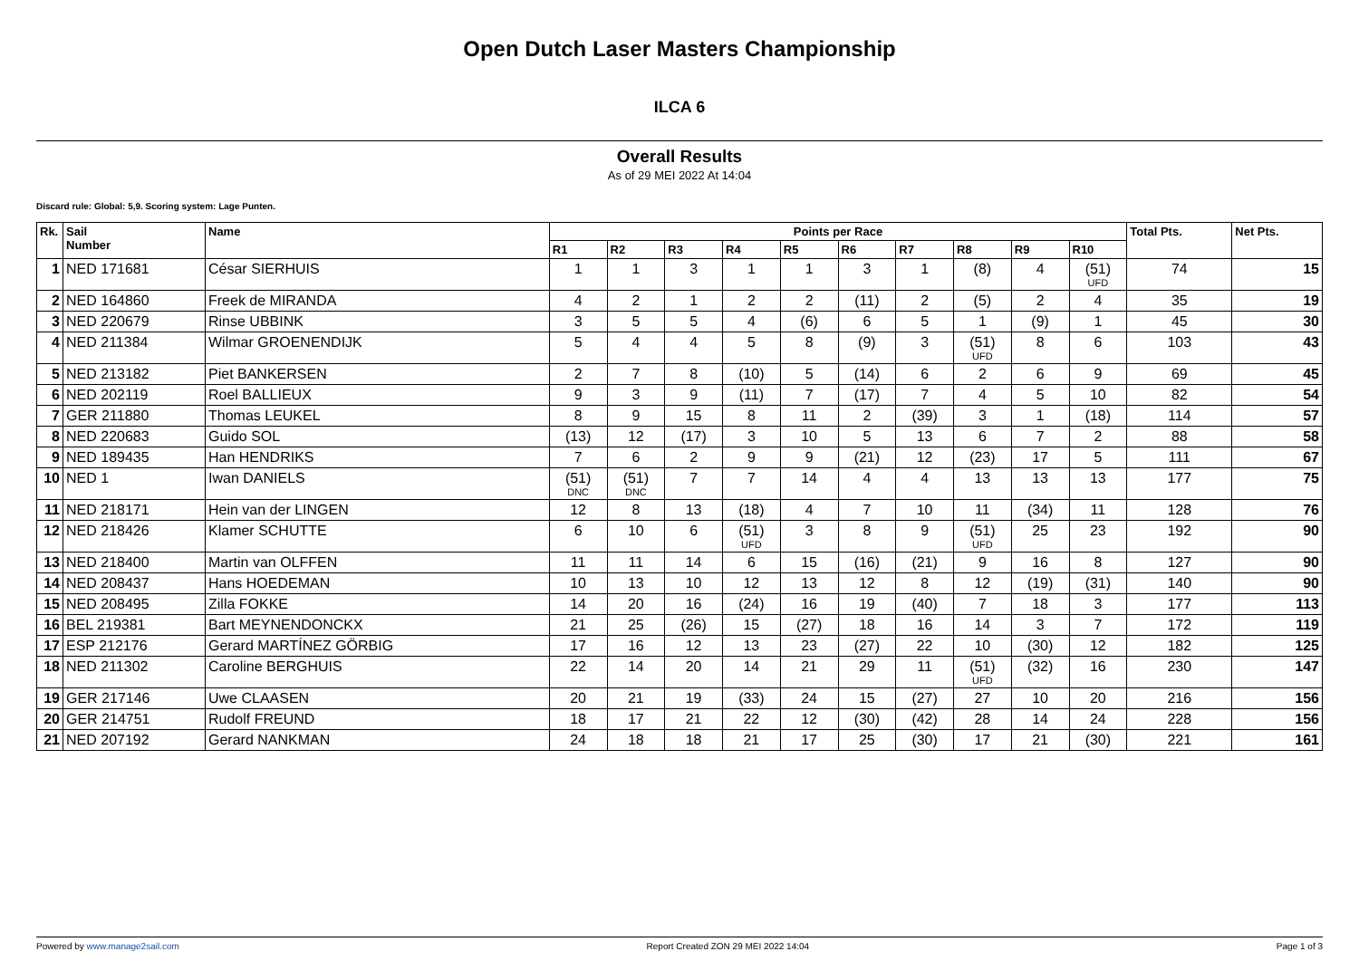Open Dutch Laser Masters Championship
ILCA 6
Overall Results
As of 29 MEI 2022 At 14:04
Discard rule: Global: 5,9. Scoring system: Lage Punten.
| Rk. | Sail Number | Name | Points per Race | | | | | | | | | | Total Pts. | Net Pts. |
| --- | --- | --- | --- | --- | --- | --- | --- | --- | --- | --- | --- | --- | --- | --- |
| | | | R1 | R2 | R3 | R4 | R5 | R6 | R7 | R8 | R9 | R10 | | |
| 1 | NED 171681 | César SIERHUIS | 1 | 1 | 3 | 1 | 1 | 3 | 1 | (8) | 4 | (51) UFD | 74 | 15 |
| 2 | NED 164860 | Freek de MIRANDA | 4 | 2 | 1 | 2 | 2 | (11) | 2 | (5) | 2 | 4 | 35 | 19 |
| 3 | NED 220679 | Rinse UBBINK | 3 | 5 | 5 | 4 | (6) | 6 | 5 | 1 | (9) | 1 | 45 | 30 |
| 4 | NED 211384 | Wilmar GROENENDIJK | 5 | 4 | 4 | 5 | 8 | (9) | 3 | (51) UFD | 8 | 6 | 103 | 43 |
| 5 | NED 213182 | Piet BANKERSEN | 2 | 7 | 8 | (10) | 5 | (14) | 6 | 2 | 6 | 9 | 69 | 45 |
| 6 | NED 202119 | Roel BALLIEUX | 9 | 3 | 9 | (11) | 7 | (17) | 7 | 4 | 5 | 10 | 82 | 54 |
| 7 | GER 211880 | Thomas LEUKEL | 8 | 9 | 15 | 8 | 11 | 2 | (39) | 3 | 1 | (18) | 114 | 57 |
| 8 | NED 220683 | Guido SOL | (13) | 12 | (17) | 3 | 10 | 5 | 13 | 6 | 7 | 2 | 88 | 58 |
| 9 | NED 189435 | Han HENDRIKS | 7 | 6 | 2 | 9 | 9 | (21) | 12 | (23) | 17 | 5 | 111 | 67 |
| 10 | NED 1 | Iwan DANIELS | (51) DNC | (51) DNC | 7 | 7 | 14 | 4 | 4 | 13 | 13 | 13 | 177 | 75 |
| 11 | NED 218171 | Hein van der LINGEN | 12 | 8 | 13 | (18) | 4 | 7 | 10 | 11 | (34) | 11 | 128 | 76 |
| 12 | NED 218426 | Klamer SCHUTTE | 6 | 10 | 6 | (51) UFD | 3 | 8 | 9 | (51) UFD | 25 | 23 | 192 | 90 |
| 13 | NED 218400 | Martin van OLFFEN | 11 | 11 | 14 | 6 | 15 | (16) | (21) | 9 | 16 | 8 | 127 | 90 |
| 14 | NED 208437 | Hans HOEDEMAN | 10 | 13 | 10 | 12 | 13 | 12 | 8 | 12 | (19) | (31) | 140 | 90 |
| 15 | NED 208495 | Zilla FOKKE | 14 | 20 | 16 | (24) | 16 | 19 | (40) | 7 | 18 | 3 | 177 | 113 |
| 16 | BEL 219381 | Bart MEYNENDONCKX | 21 | 25 | (26) | 15 | (27) | 18 | 16 | 14 | 3 | 7 | 172 | 119 |
| 17 | ESP 212176 | Gerard MARTÍNEZ GÖRBIG | 17 | 16 | 12 | 13 | 23 | (27) | 22 | 10 | (30) | 12 | 182 | 125 |
| 18 | NED 211302 | Caroline BERGHUIS | 22 | 14 | 20 | 14 | 21 | 29 | 11 | (51) UFD | (32) | 16 | 230 | 147 |
| 19 | GER 217146 | Uwe CLAASEN | 20 | 21 | 19 | (33) | 24 | 15 | (27) | 27 | 10 | 20 | 216 | 156 |
| 20 | GER 214751 | Rudolf FREUND | 18 | 17 | 21 | 22 | 12 | (30) | (42) | 28 | 14 | 24 | 228 | 156 |
| 21 | NED 207192 | Gerard NANKMAN | 24 | 18 | 18 | 21 | 17 | 25 | (30) | 17 | 21 | (30) | 221 | 161 |
Powered by www.manage2sail.com Report Created ZON 29 MEI 2022 14:04 Page 1 of 3